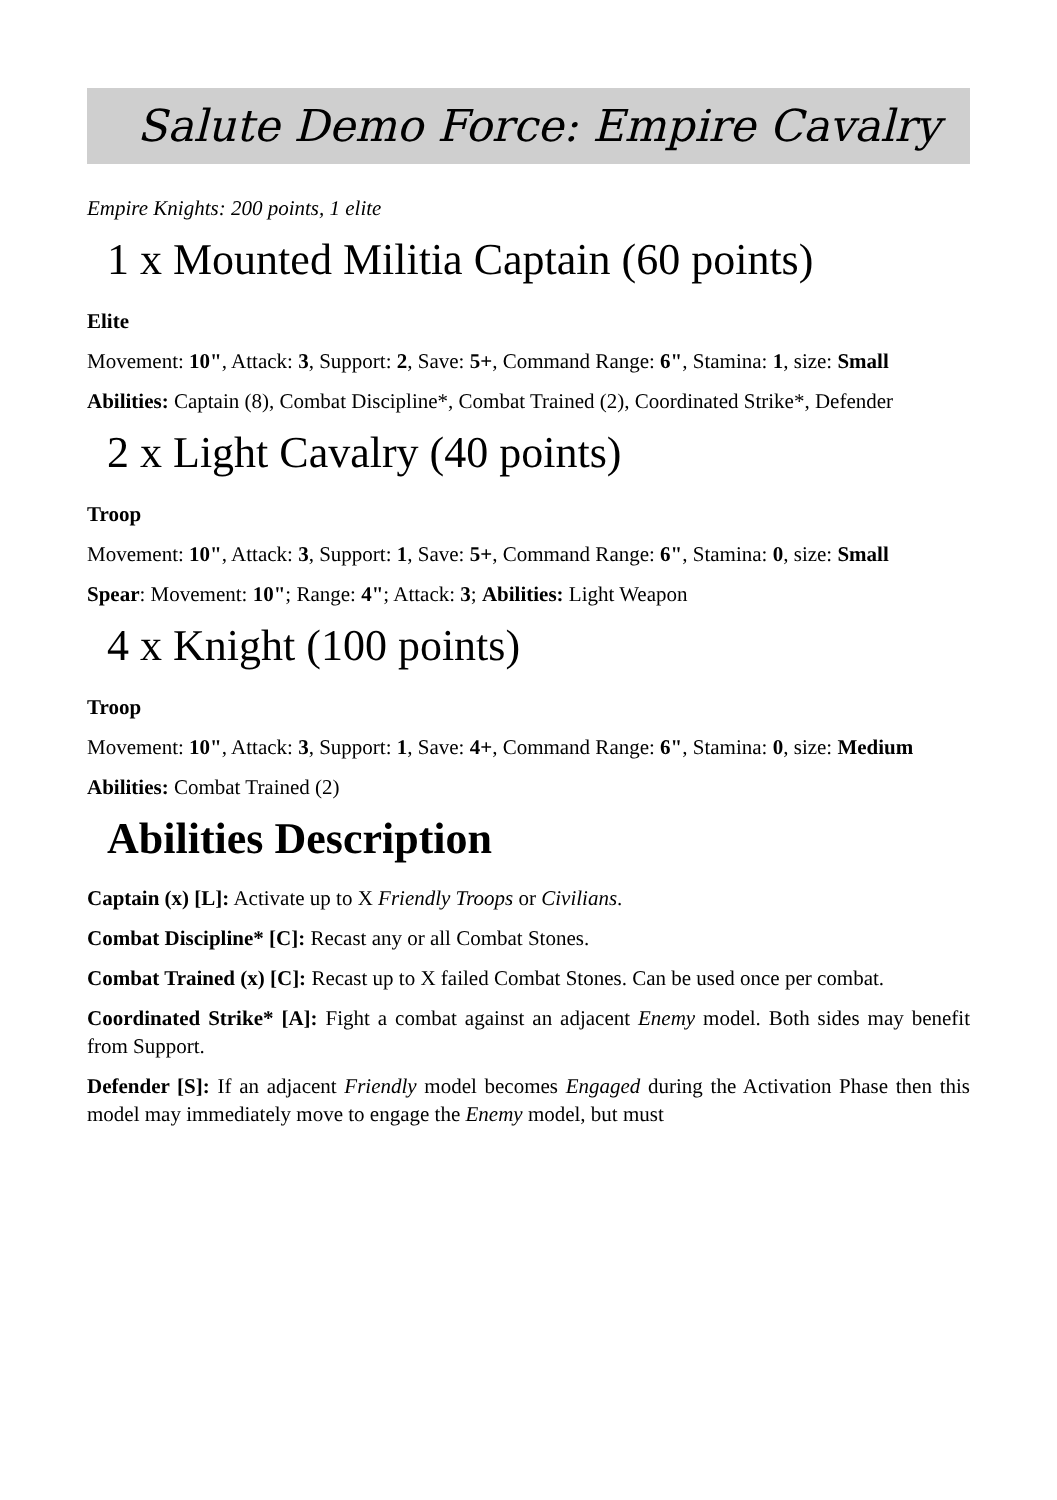Salute Demo Force: Empire Cavalry
Empire Knights: 200 points, 1 elite
1 x Mounted Militia Captain (60 points)
Elite
Movement: 10", Attack: 3, Support: 2, Save: 5+, Command Range: 6", Stamina: 1, size: Small
Abilities: Captain (8), Combat Discipline*, Combat Trained (2), Coordinated Strike*, Defender
2 x Light Cavalry (40 points)
Troop
Movement: 10", Attack: 3, Support: 1, Save: 5+, Command Range: 6", Stamina: 0, size: Small
Spear: Movement: 10"; Range: 4"; Attack: 3; Abilities: Light Weapon
4 x Knight (100 points)
Troop
Movement: 10", Attack: 3, Support: 1, Save: 4+, Command Range: 6", Stamina: 0, size: Medium
Abilities: Combat Trained (2)
Abilities Description
Captain (x) [L]: Activate up to X Friendly Troops or Civilians.
Combat Discipline* [C]: Recast any or all Combat Stones.
Combat Trained (x) [C]: Recast up to X failed Combat Stones. Can be used once per combat.
Coordinated Strike* [A]: Fight a combat against an adjacent Enemy model. Both sides may benefit from Support.
Defender [S]: If an adjacent Friendly model becomes Engaged during the Activation Phase then this model may immediately move to engage the Enemy model, but must